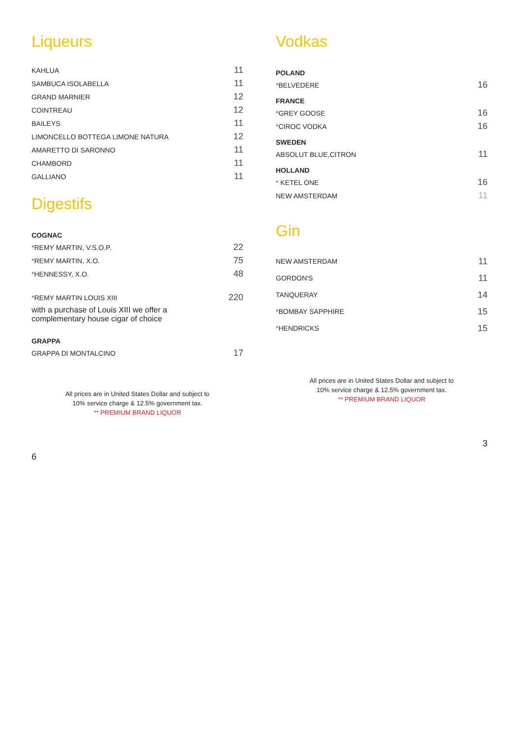Liqueurs
| KAHLUA | 11 |
| SAMBUCA ISOLABELLA | 11 |
| GRAND MARNIER | 12 |
| COINTREAU | 12 |
| BAILEYS | 11 |
| LIMONCELLO BOTTEGA LIMONE NATURA | 12 |
| AMARETTO DI SARONNO | 11 |
| CHAMBORD | 11 |
| GALLIANO | 11 |
Digestifs
| COGNAC | |
| * REMY MARTIN, V.S.O.P. | 22 |
| * REMY MARTIN, X.O. | 75 |
| * HENNESSY, X.O. | 48 |
| * REMY MARTIN LOUIS XIII | 220 |
| with a purchase of Louis XIII we offer a complementary house cigar of choice | |
| GRAPPA | |
| GRAPPA DI MONTALCINO | 17 |
All prices are in United States Dollar and subject to
10% service charge & 12.5% government tax.
** PREMIUM BRAND LIQUOR
6
Vodkas
| POLAND | |
| * BELVEDERE | 16 |
| FRANCE | |
| * GREY GOOSE | 16 |
| * CIROC VODKA | 16 |
| SWEDEN | |
| ABSOLUT BLUE,CITRON | 11 |
| HOLLAND | |
| * KETEL ONE | 16 |
| NEW AMSTERDAM | 11 |
Gin
| NEW AMSTERDAM | 11 |
| GORDON'S | 11 |
| TANQUERAY | 14 |
| * BOMBAY SAPPHIRE | 15 |
| * HENDRICKS | 15 |
All prices are in United States Dollar and subject to
10% service charge & 12.5% government tax.
** PREMIUM BRAND LIQUOR
3